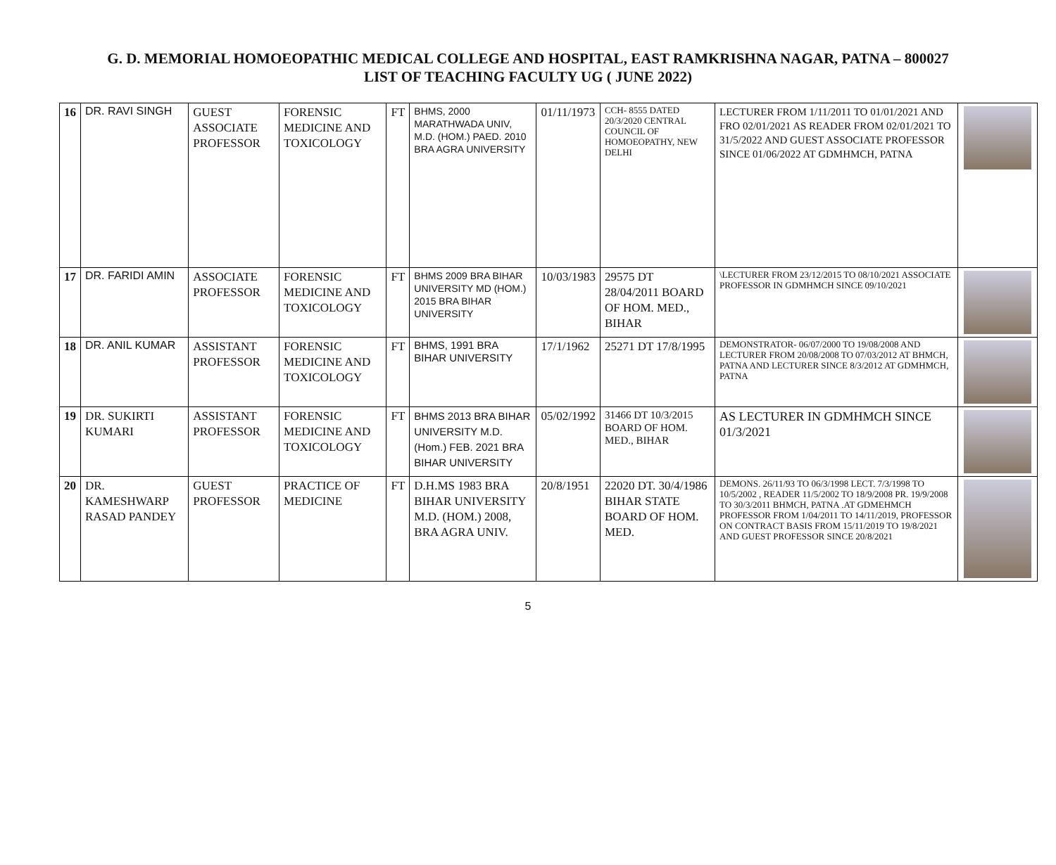G. D. MEMORIAL HOMOEOPATHIC MEDICAL COLLEGE AND HOSPITAL, EAST RAMKRISHNA NAGAR, PATNA – 800027
LIST OF TEACHING FACULTY UG ( JUNE 2022)
| 16 | DR. RAVI SINGH | GUEST ASSOCIATE PROFESSOR | FORENSIC MEDICINE AND TOXICOLOGY | FT | BHMS, 2000 MARATHWADA UNIV, M.D. (HOM.) PAED. 2010 BRA AGRA UNIVERSITY | 01/11/1973 | CCH- 8555 DATED 20/3/2020 CENTRAL COUNCIL OF HOMOEOPATHY, NEW DELHI | LECTURER FROM 1/11/2011 TO 01/01/2021 AND FRO 02/01/2021 AS READER FROM 02/01/2021 TO 31/5/2022 AND GUEST ASSOCIATE PROFESSOR SINCE 01/06/2022 AT GDMHMCH, PATNA | |
| 17 | DR. FARIDI AMIN | ASSOCIATE PROFESSOR | FORENSIC MEDICINE AND TOXICOLOGY | FT | BHMS 2009 BRA BIHAR UNIVERSITY MD (HOM.) 2015 BRA BIHAR UNIVERSITY | 10/03/1983 | 29575 DT 28/04/2011 BOARD OF HOM. MED., BIHAR | \LECTURER FROM 23/12/2015 TO 08/10/2021 ASSOCIATE PROFESSOR IN GDMHMCH SINCE 09/10/2021 | |
| 18 | DR. ANIL KUMAR | ASSISTANT PROFESSOR | FORENSIC MEDICINE AND TOXICOLOGY | FT | BHMS, 1991 BRA BIHAR UNIVERSITY | 17/1/1962 | 25271 DT 17/8/1995 | DEMONSTRATOR- 06/07/2000 TO 19/08/2008 AND LECTURER FROM 20/08/2008 TO 07/03/2012 AT BHMCH, PATNA AND LECTURER SINCE 8/3/2012 AT GDMHMCH, PATNA | |
| 19 | DR. SUKIRTI KUMARI | ASSISTANT PROFESSOR | FORENSIC MEDICINE AND TOXICOLOGY | FT | BHMS 2013 BRA BIHAR UNIVERSITY M.D. (Hom.) FEB. 2021 BRA BIHAR UNIVERSITY | 05/02/1992 | 31466 DT 10/3/2015 BOARD OF HOM. MED., BIHAR | AS LECTURER IN GDMHMCH SINCE 01/3/2021 | |
| 20 | DR. KAMESHWARP RASAD PANDEY | GUEST PROFESSOR | PRACTICE OF MEDICINE | FT | D.H.MS 1983 BRA BIHAR UNIVERSITY M.D. (HOM.) 2008, BRA AGRA UNIV. | 20/8/1951 | 22020 DT. 30/4/1986 BIHAR STATE BOARD OF HOM. MED. | DEMONS. 26/11/93 TO 06/3/1998 LECT. 7/3/1998 TO 10/5/2002 , READER 11/5/2002 TO 18/9/2008 PR. 19/9/2008 TO 30/3/2011 BHMCH, PATNA .AT GDMEHMCH PROFESSOR FROM 1/04/2011 TO 14/11/2019, PROFESSOR ON CONTRACT BASIS FROM 15/11/2019 TO 19/8/2021 AND GUEST PROFESSOR SINCE 20/8/2021 | |
5